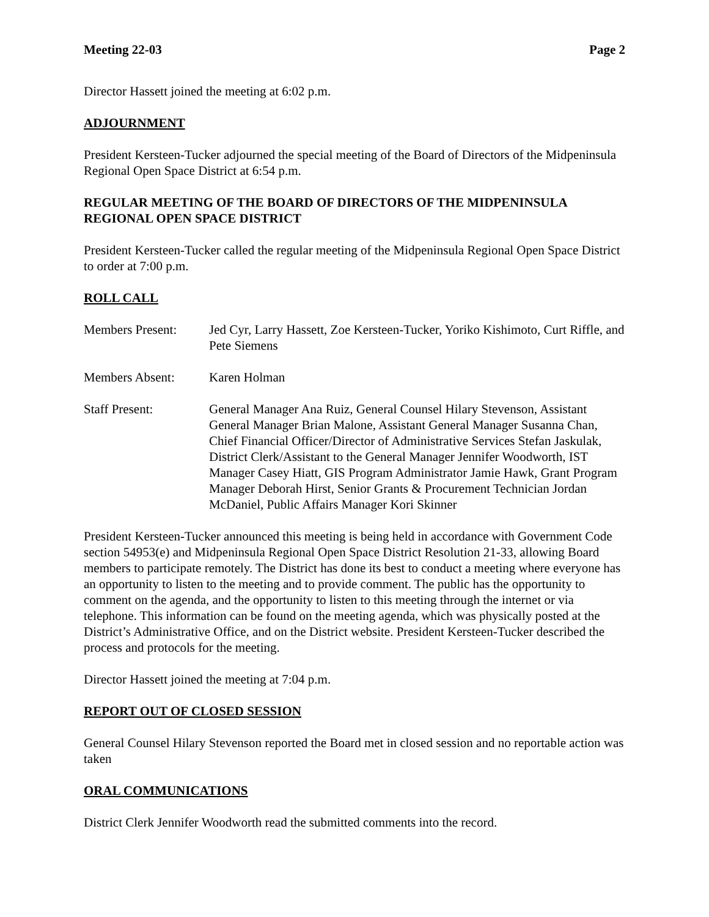Meeting 22-03 Page 2
Director Hassett joined the meeting at 6:02 p.m.
ADJOURNMENT
President Kersteen-Tucker adjourned the special meeting of the Board of Directors of the Midpeninsula Regional Open Space District at 6:54 p.m.
REGULAR MEETING OF THE BOARD OF DIRECTORS OF THE MIDPENINSULA REGIONAL OPEN SPACE DISTRICT
President Kersteen-Tucker called the regular meeting of the Midpeninsula Regional Open Space District to order at 7:00 p.m.
ROLL CALL
Members Present: Jed Cyr, Larry Hassett, Zoe Kersteen-Tucker, Yoriko Kishimoto, Curt Riffle, and Pete Siemens
Members Absent: Karen Holman
Staff Present: General Manager Ana Ruiz, General Counsel Hilary Stevenson, Assistant General Manager Brian Malone, Assistant General Manager Susanna Chan, Chief Financial Officer/Director of Administrative Services Stefan Jaskulak, District Clerk/Assistant to the General Manager Jennifer Woodworth, IST Manager Casey Hiatt, GIS Program Administrator Jamie Hawk, Grant Program Manager Deborah Hirst, Senior Grants & Procurement Technician Jordan McDaniel, Public Affairs Manager Kori Skinner
President Kersteen-Tucker announced this meeting is being held in accordance with Government Code section 54953(e) and Midpeninsula Regional Open Space District Resolution 21-33, allowing Board members to participate remotely. The District has done its best to conduct a meeting where everyone has an opportunity to listen to the meeting and to provide comment. The public has the opportunity to comment on the agenda, and the opportunity to listen to this meeting through the internet or via telephone. This information can be found on the meeting agenda, which was physically posted at the District’s Administrative Office, and on the District website. President Kersteen-Tucker described the process and protocols for the meeting.
Director Hassett joined the meeting at 7:04 p.m.
REPORT OUT OF CLOSED SESSION
General Counsel Hilary Stevenson reported the Board met in closed session and no reportable action was taken
ORAL COMMUNICATIONS
District Clerk Jennifer Woodworth read the submitted comments into the record.